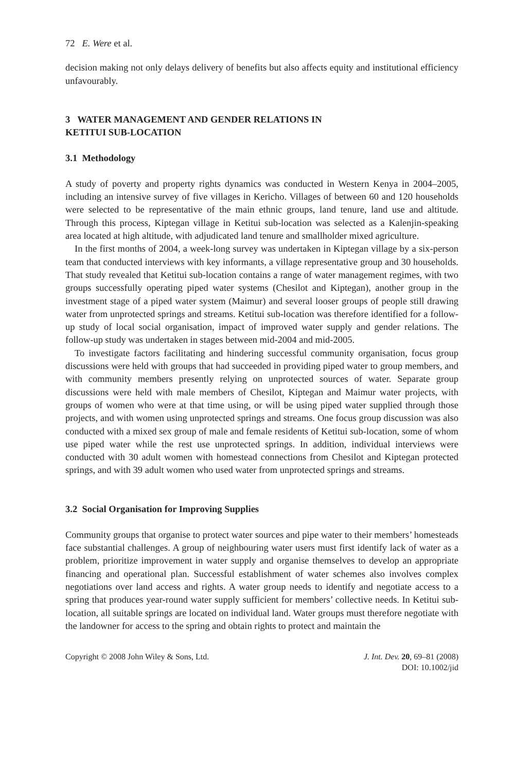72 E. Were et al.
decision making not only delays delivery of benefits but also affects equity and institutional efficiency unfavourably.
3 WATER MANAGEMENT AND GENDER RELATIONS IN
KETITUI SUB-LOCATION
3.1 Methodology
A study of poverty and property rights dynamics was conducted in Western Kenya in 2004–2005, including an intensive survey of five villages in Kericho. Villages of between 60 and 120 households were selected to be representative of the main ethnic groups, land tenure, land use and altitude. Through this process, Kiptegan village in Ketitui sub-location was selected as a Kalenjin-speaking area located at high altitude, with adjudicated land tenure and smallholder mixed agriculture.
In the first months of 2004, a week-long survey was undertaken in Kiptegan village by a six-person team that conducted interviews with key informants, a village representative group and 30 households. That study revealed that Ketitui sub-location contains a range of water management regimes, with two groups successfully operating piped water systems (Chesilot and Kiptegan), another group in the investment stage of a piped water system (Maimur) and several looser groups of people still drawing water from unprotected springs and streams. Ketitui sub-location was therefore identified for a follow-up study of local social organisation, impact of improved water supply and gender relations. The follow-up study was undertaken in stages between mid-2004 and mid-2005.
To investigate factors facilitating and hindering successful community organisation, focus group discussions were held with groups that had succeeded in providing piped water to group members, and with community members presently relying on unprotected sources of water. Separate group discussions were held with male members of Chesilot, Kiptegan and Maimur water projects, with groups of women who were at that time using, or will be using piped water supplied through those projects, and with women using unprotected springs and streams. One focus group discussion was also conducted with a mixed sex group of male and female residents of Ketitui sub-location, some of whom use piped water while the rest use unprotected springs. In addition, individual interviews were conducted with 30 adult women with homestead connections from Chesilot and Kiptegan protected springs, and with 39 adult women who used water from unprotected springs and streams.
3.2 Social Organisation for Improving Supplies
Community groups that organise to protect water sources and pipe water to their members’ homesteads face substantial challenges. A group of neighbouring water users must first identify lack of water as a problem, prioritize improvement in water supply and organise themselves to develop an appropriate financing and operational plan. Successful establishment of water schemes also involves complex negotiations over land access and rights. A water group needs to identify and negotiate access to a spring that produces year-round water supply sufficient for members’ collective needs. In Ketitui sub-location, all suitable springs are located on individual land. Water groups must therefore negotiate with the landowner for access to the spring and obtain rights to protect and maintain the
Copyright © 2008 John Wiley & Sons, Ltd.
J. Int. Dev. 20, 69–81 (2008)
DOI: 10.1002/jid